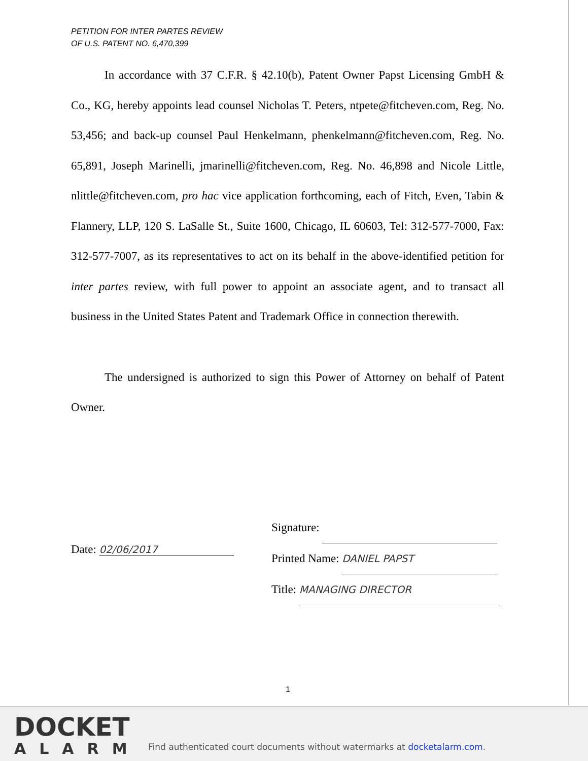PETITION FOR INTER PARTES REVIEW
OF U.S. PATENT NO. 6,470,399
In accordance with 37 C.F.R. § 42.10(b), Patent Owner Papst Licensing GmbH & Co., KG, hereby appoints lead counsel Nicholas T. Peters, ntpete@fitcheven.com, Reg. No. 53,456; and back-up counsel Paul Henkelmann, phenkelmann@fitcheven.com, Reg. No. 65,891, Joseph Marinelli, jmarinelli@fitcheven.com, Reg. No. 46,898 and Nicole Little, nlittle@fitcheven.com, pro hac vice application forthcoming, each of Fitch, Even, Tabin & Flannery, LLP, 120 S. LaSalle St., Suite 1600, Chicago, IL 60603, Tel: 312-577-7000, Fax: 312-577-7007, as its representatives to act on its behalf in the above-identified petition for inter partes review, with full power to appoint an associate agent, and to transact all business in the United States Patent and Trademark Office in connection therewith.
The undersigned is authorized to sign this Power of Attorney on behalf of Patent Owner.
Date: 02/06/2017
Signature:
Printed Name: DANIEL PAPST
Title: MANAGING DIRECTOR
1
DOCKET
ALARM
Find authenticated court documents without watermarks at docketalarm.com.